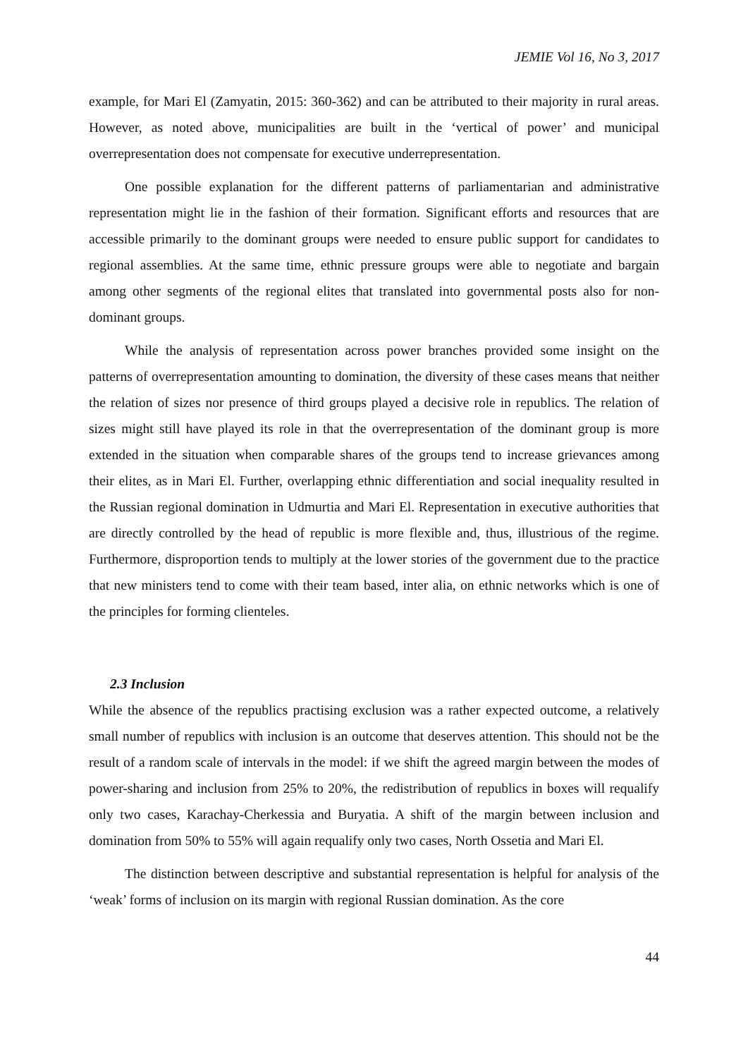JEMIE Vol 16, No 3, 2017
example, for Mari El (Zamyatin, 2015: 360-362) and can be attributed to their majority in rural areas. However, as noted above, municipalities are built in the ‘vertical of power’ and municipal overrepresentation does not compensate for executive underrepresentation.
One possible explanation for the different patterns of parliamentarian and administrative representation might lie in the fashion of their formation. Significant efforts and resources that are accessible primarily to the dominant groups were needed to ensure public support for candidates to regional assemblies. At the same time, ethnic pressure groups were able to negotiate and bargain among other segments of the regional elites that translated into governmental posts also for non-dominant groups.
While the analysis of representation across power branches provided some insight on the patterns of overrepresentation amounting to domination, the diversity of these cases means that neither the relation of sizes nor presence of third groups played a decisive role in republics. The relation of sizes might still have played its role in that the overrepresentation of the dominant group is more extended in the situation when comparable shares of the groups tend to increase grievances among their elites, as in Mari El. Further, overlapping ethnic differentiation and social inequality resulted in the Russian regional domination in Udmurtia and Mari El. Representation in executive authorities that are directly controlled by the head of republic is more flexible and, thus, illustrious of the regime. Furthermore, disproportion tends to multiply at the lower stories of the government due to the practice that new ministers tend to come with their team based, inter alia, on ethnic networks which is one of the principles for forming clienteles.
2.3 Inclusion
While the absence of the republics practising exclusion was a rather expected outcome, a relatively small number of republics with inclusion is an outcome that deserves attention. This should not be the result of a random scale of intervals in the model: if we shift the agreed margin between the modes of power-sharing and inclusion from 25% to 20%, the redistribution of republics in boxes will requalify only two cases, Karachay-Cherkessia and Buryatia. A shift of the margin between inclusion and domination from 50% to 55% will again requalify only two cases, North Ossetia and Mari El.
The distinction between descriptive and substantial representation is helpful for analysis of the ‘weak’ forms of inclusion on its margin with regional Russian domination. As the core
44